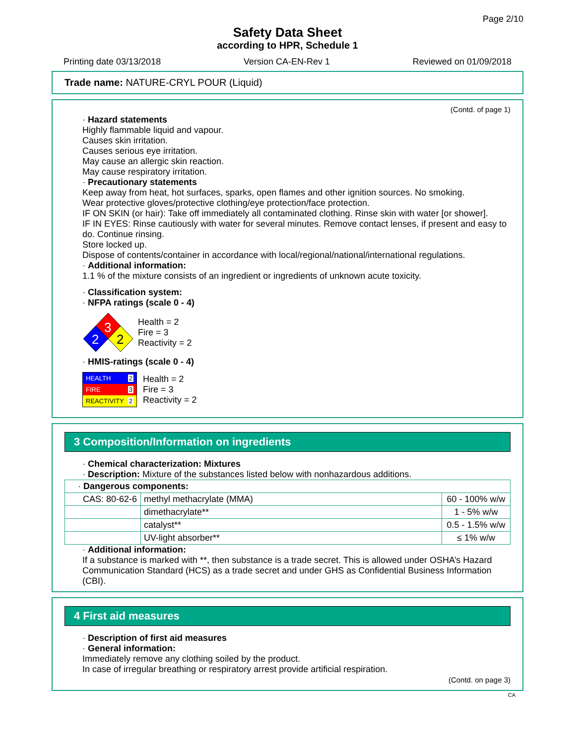Page 2/10
Safety Data Sheet
according to HPR, Schedule 1
Printing date 03/13/2018 Version CA-EN-Rev 1 Reviewed on 01/09/2018
Trade name: NATURE-CRYL POUR (Liquid)
(Contd. of page 1)
· Hazard statements
Highly flammable liquid and vapour.
Causes skin irritation.
Causes serious eye irritation.
May cause an allergic skin reaction.
May cause respiratory irritation.
· Precautionary statements
Keep away from heat, hot surfaces, sparks, open flames and other ignition sources. No smoking.
Wear protective gloves/protective clothing/eye protection/face protection.
IF ON SKIN (or hair): Take off immediately all contaminated clothing. Rinse skin with water [or shower].
IF IN EYES: Rinse cautiously with water for several minutes. Remove contact lenses, if present and easy to do. Continue rinsing.
Store locked up.
Dispose of contents/container in accordance with local/regional/national/international regulations.
· Additional information:
1.1 % of the mixture consists of an ingredient or ingredients of unknown acute toxicity.
· Classification system:
· NFPA ratings (scale 0 - 4)
3
2
2
Health = 2
Fire = 3
Reactivity = 2
· HMIS-ratings (scale 0 - 4)
HEALTH 2
FIRE 3
REACTIVITY 2
Health = 2
Fire = 3
Reactivity = 2
3 Composition/Information on ingredients
· Chemical characterization: Mixtures
· Description: Mixture of the substances listed below with nonhazardous additions.
| · Dangerous components: | | |
| CAS: 80-62-6 | methyl methacrylate (MMA) | 60 - 100% w/w |
| | dimethacrylate** | 1 - 5% w/w |
| | catalyst** | 0.5 - 1.5% w/w |
| | UV-light absorber** | ≤ 1% w/w |
· Additional information:
If a substance is marked with **, then substance is a trade secret. This is allowed under OSHA’s Hazard Communication Standard (HCS) as a trade secret and under GHS as Confidential Business Information (CBI).
4 First aid measures
· Description of first aid measures
· General information:
Immediately remove any clothing soiled by the product.
In case of irregular breathing or respiratory arrest provide artificial respiration.
(Contd. on page 3)
CA